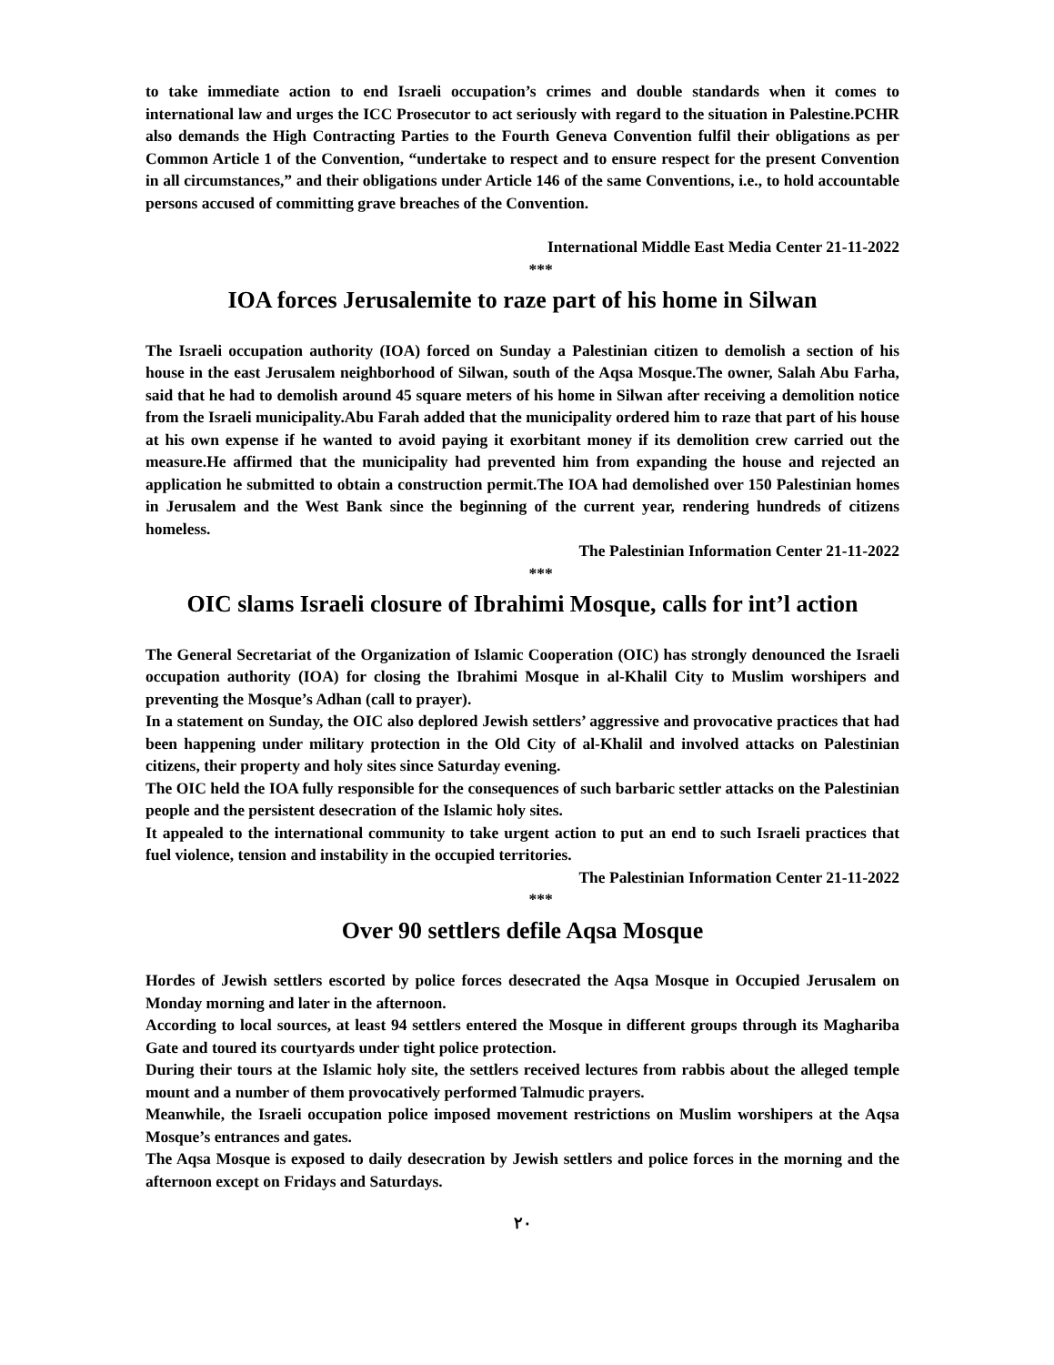to take immediate action to end Israeli occupation’s crimes and double standards when it comes to international law and urges the ICC Prosecutor to act seriously with regard to the situation in Palestine.PCHR also demands the High Contracting Parties to the Fourth Geneva Convention fulfil their obligations as per Common Article 1 of the Convention, “undertake to respect and to ensure respect for the present Convention in all circumstances,” and their obligations under Article 146 of the same Conventions, i.e., to hold accountable persons accused of committing grave breaches of the Convention.
International Middle East Media Center 21-11-2022
***
IOA forces Jerusalemite to raze part of his home in Silwan
The Israeli occupation authority (IOA) forced on Sunday a Palestinian citizen to demolish a section of his house in the east Jerusalem neighborhood of Silwan, south of the Aqsa Mosque.The owner, Salah Abu Farha, said that he had to demolish around 45 square meters of his home in Silwan after receiving a demolition notice from the Israeli municipality.Abu Farah added that the municipality ordered him to raze that part of his house at his own expense if he wanted to avoid paying it exorbitant money if its demolition crew carried out the measure.He affirmed that the municipality had prevented him from expanding the house and rejected an application he submitted to obtain a construction permit.The IOA had demolished over 150 Palestinian homes in Jerusalem and the West Bank since the beginning of the current year, rendering hundreds of citizens homeless.
The Palestinian Information Center 21-11-2022
***
OIC slams Israeli closure of Ibrahimi Mosque, calls for int’l action
The General Secretariat of the Organization of Islamic Cooperation (OIC) has strongly denounced the Israeli occupation authority (IOA) for closing the Ibrahimi Mosque in al-Khalil City to Muslim worshipers and preventing the Mosque’s Adhan (call to prayer).
In a statement on Sunday, the OIC also deplored Jewish settlers’ aggressive and provocative practices that had been happening under military protection in the Old City of al-Khalil and involved attacks on Palestinian citizens, their property and holy sites since Saturday evening.
The OIC held the IOA fully responsible for the consequences of such barbaric settler attacks on the Palestinian people and the persistent desecration of the Islamic holy sites.
It appealed to the international community to take urgent action to put an end to such Israeli practices that fuel violence, tension and instability in the occupied territories.
The Palestinian Information Center 21-11-2022
***
Over 90 settlers defile Aqsa Mosque
Hordes of Jewish settlers escorted by police forces desecrated the Aqsa Mosque in Occupied Jerusalem on Monday morning and later in the afternoon.
According to local sources, at least 94 settlers entered the Mosque in different groups through its Maghariba Gate and toured its courtyards under tight police protection.
During their tours at the Islamic holy site, the settlers received lectures from rabbis about the alleged temple mount and a number of them provocatively performed Talmudic prayers.
Meanwhile, the Israeli occupation police imposed movement restrictions on Muslim worshipers at the Aqsa Mosque’s entrances and gates.
The Aqsa Mosque is exposed to daily desecration by Jewish settlers and police forces in the morning and the afternoon except on Fridays and Saturdays.
٢٠